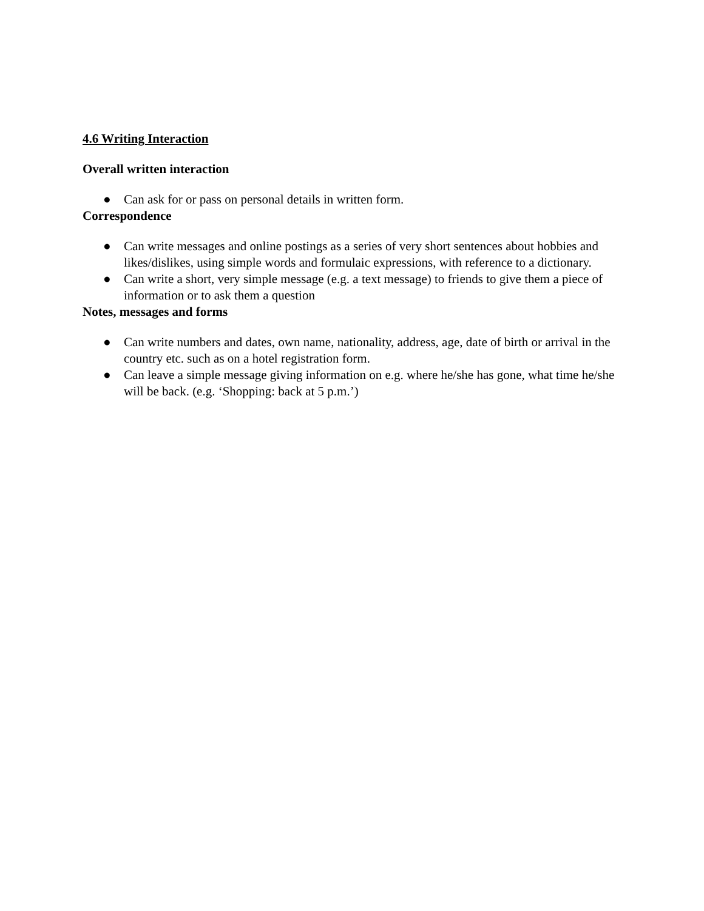4.6 Writing Interaction
Overall written interaction
● Can ask for or pass on personal details in written form.
Correspondence
● Can write messages and online postings as a series of very short sentences about hobbies and likes/dislikes, using simple words and formulaic expressions, with reference to a dictionary.
● Can write a short, very simple message (e.g. a text message) to friends to give them a piece of information or to ask them a question
Notes, messages and forms
● Can write numbers and dates, own name, nationality, address, age, date of birth or arrival in the country etc. such as on a hotel registration form.
● Can leave a simple message giving information on e.g. where he/she has gone, what time he/she will be back. (e.g. ‘Shopping: back at 5 p.m.’)